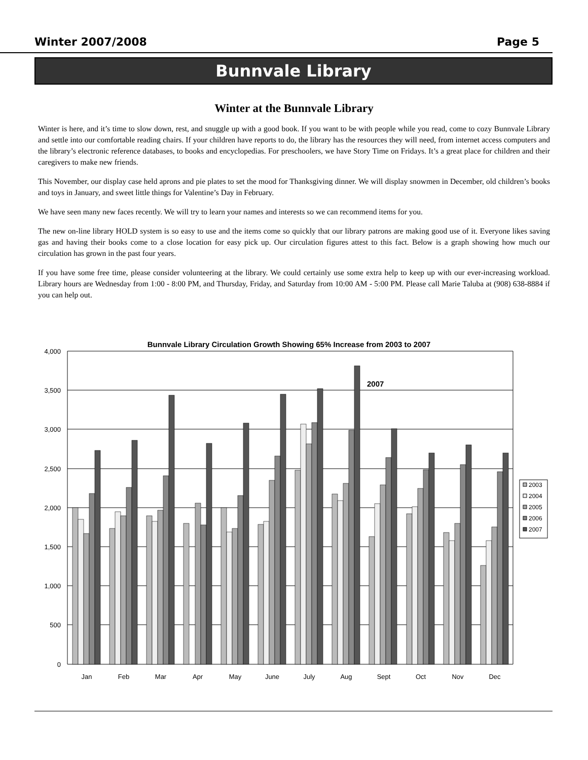Winter 2007/2008 Page 5
Bunnvale Library
Winter at the Bunnvale Library
Winter is here, and it’s time to slow down, rest, and snuggle up with a good book. If you want to be with people while you read, come to cozy Bunnvale Library and settle into our comfortable reading chairs. If your children have reports to do, the library has the resources they will need, from internet access computers and the library’s electronic reference databases, to books and encyclopedias. For preschoolers, we have Story Time on Fridays. It’s a great place for children and their caregivers to make new friends.
This November, our display case held aprons and pie plates to set the mood for Thanksgiving dinner. We will display snowmen in December, old children’s books and toys in January, and sweet little things for Valentine’s Day in February.
We have seen many new faces recently. We will try to learn your names and interests so we can recommend items for you.
The new on-line library HOLD system is so easy to use and the items come so quickly that our library patrons are making good use of it. Everyone likes saving gas and having their books come to a close location for easy pick up. Our circulation figures attest to this fact. Below is a graph showing how much our circulation has grown in the past four years.
If you have some free time, please consider volunteering at the library. We could certainly use some extra help to keep up with our ever-increasing workload. Library hours are Wednesday from 1:00 - 8:00 PM, and Thursday, Friday, and Saturday from 10:00 AM - 5:00 PM. Please call Marie Taluba at (908) 638-8884 if you can help out.
Bunnvale Library Circulation Growth Showing 65% Increase from 2003 to 2007
4,000
3,500
3,000
2,500
2,000
1,500
1,000
500
0
2007
Jan
Feb
Mar
Apr
May
June
July
Aug
Sept
Oct
Nov
Dec
2003
2004
2005
2006
2007